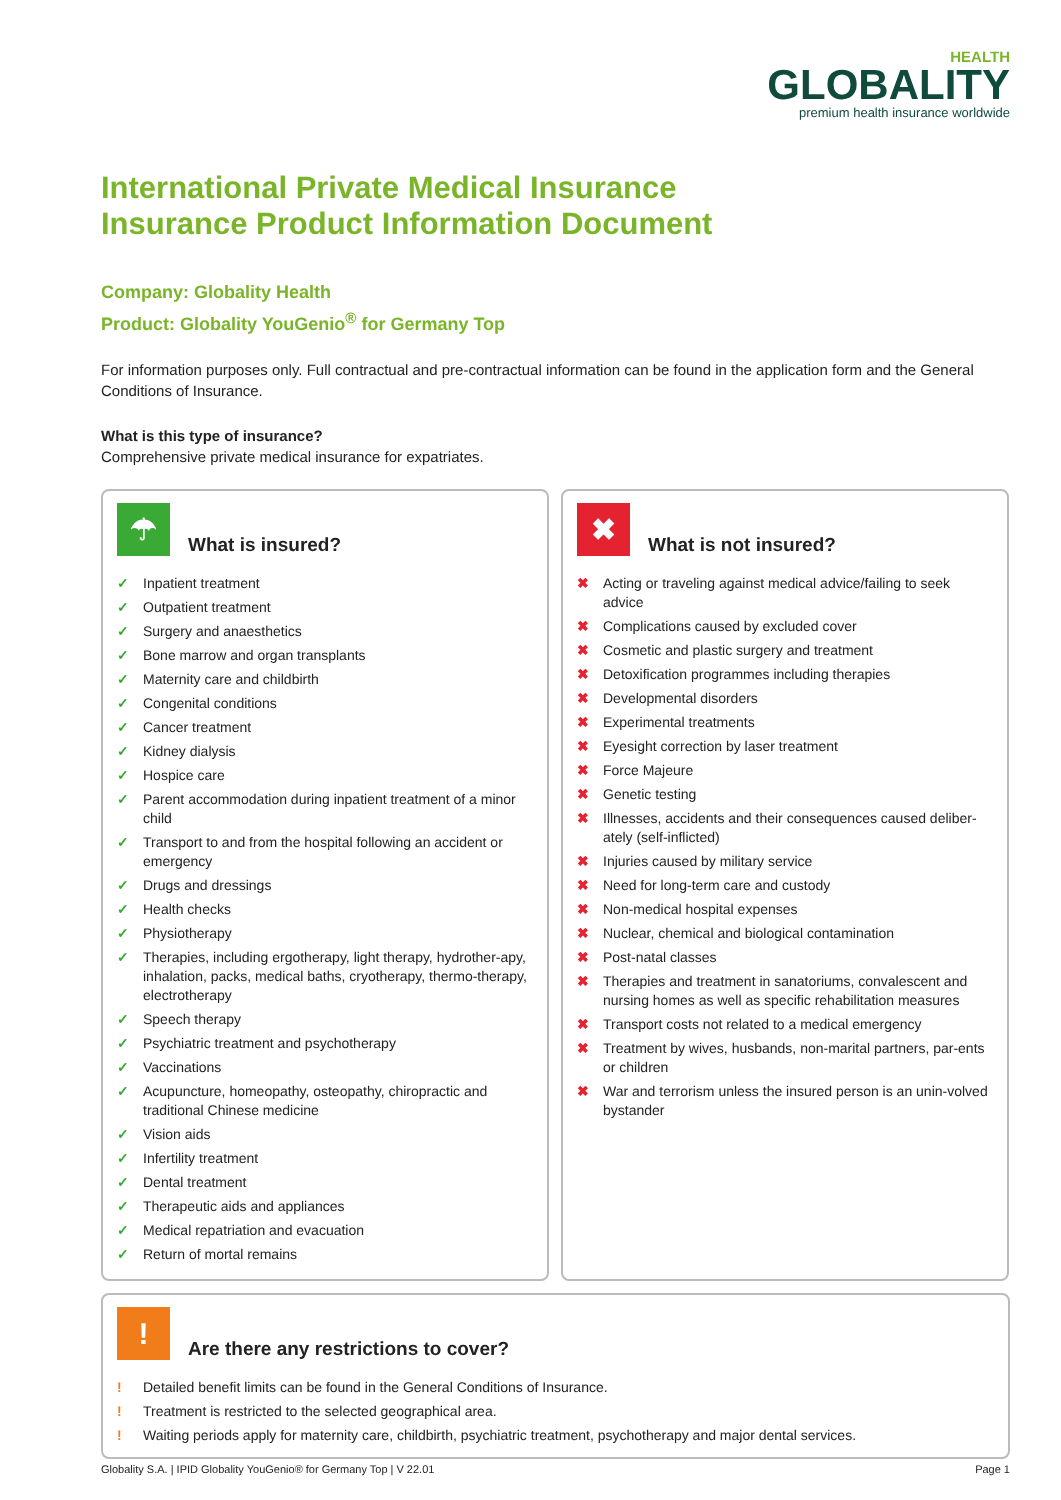HEALTH
GLOBALITY
premium health insurance worldwide
International Private Medical Insurance
Insurance Product Information Document
Company: Globality Health
Product: Globality YouGenio<sup>®</sup> for Germany Top
For information purposes only. Full contractual and pre-contractual information can be found in the application form and the General Conditions of Insurance.
What is this type of insurance?
Comprehensive private medical insurance for expatriates.
☂
What is insured?
✓ Inpatient treatment
✓ Outpatient treatment
✓ Surgery and anaesthetics
✓ Bone marrow and organ transplants
✓ Maternity care and childbirth
✓ Congenital conditions
✓ Cancer treatment
✓ Kidney dialysis
✓ Hospice care
✓ Parent accommodation during inpatient treatment of a minor child
✓ Transport to and from the hospital following an accident or emergency
✓ Drugs and dressings
✓ Health checks
✓ Physiotherapy
✓ Therapies, including ergotherapy, light therapy, hydrother-apy, inhalation, packs, medical baths, cryotherapy, thermo-therapy, electrotherapy
✓ Speech therapy
✓ Psychiatric treatment and psychotherapy
✓ Vaccinations
✓ Acupuncture, homeopathy, osteopathy, chiropractic and traditional Chinese medicine
✓ Vision aids
✓ Infertility treatment
✓ Dental treatment
✓ Therapeutic aids and appliances
✓ Medical repatriation and evacuation
✓ Return of mortal remains
✖
What is not insured?
✖ Acting or traveling against medical advice/failing to seek advice
✖ Complications caused by excluded cover
✖ Cosmetic and plastic surgery and treatment
✖ Detoxification programmes including therapies
✖ Developmental disorders
✖ Experimental treatments
✖ Eyesight correction by laser treatment
✖ Force Majeure
✖ Genetic testing
✖ Illnesses, accidents and their consequences caused deliber-ately (self-inflicted)
✖ Injuries caused by military service
✖ Need for long-term care and custody
✖ Non-medical hospital expenses
✖ Nuclear, chemical and biological contamination
✖ Post-natal classes
✖ Therapies and treatment in sanatoriums, convalescent and nursing homes as well as specific rehabilitation measures
✖ Transport costs not related to a medical emergency
✖ Treatment by wives, husbands, non-marital partners, par-ents or children
✖ War and terrorism unless the insured person is an unin-volved bystander
!
Are there any restrictions to cover?
! Detailed benefit limits can be found in the General Conditions of Insurance.
! Treatment is restricted to the selected geographical area.
! Waiting periods apply for maternity care, childbirth, psychiatric treatment, psychotherapy and major dental services.
Globality S.A. | IPID Globality YouGenio® for Germany Top | V 22.01 Page 1